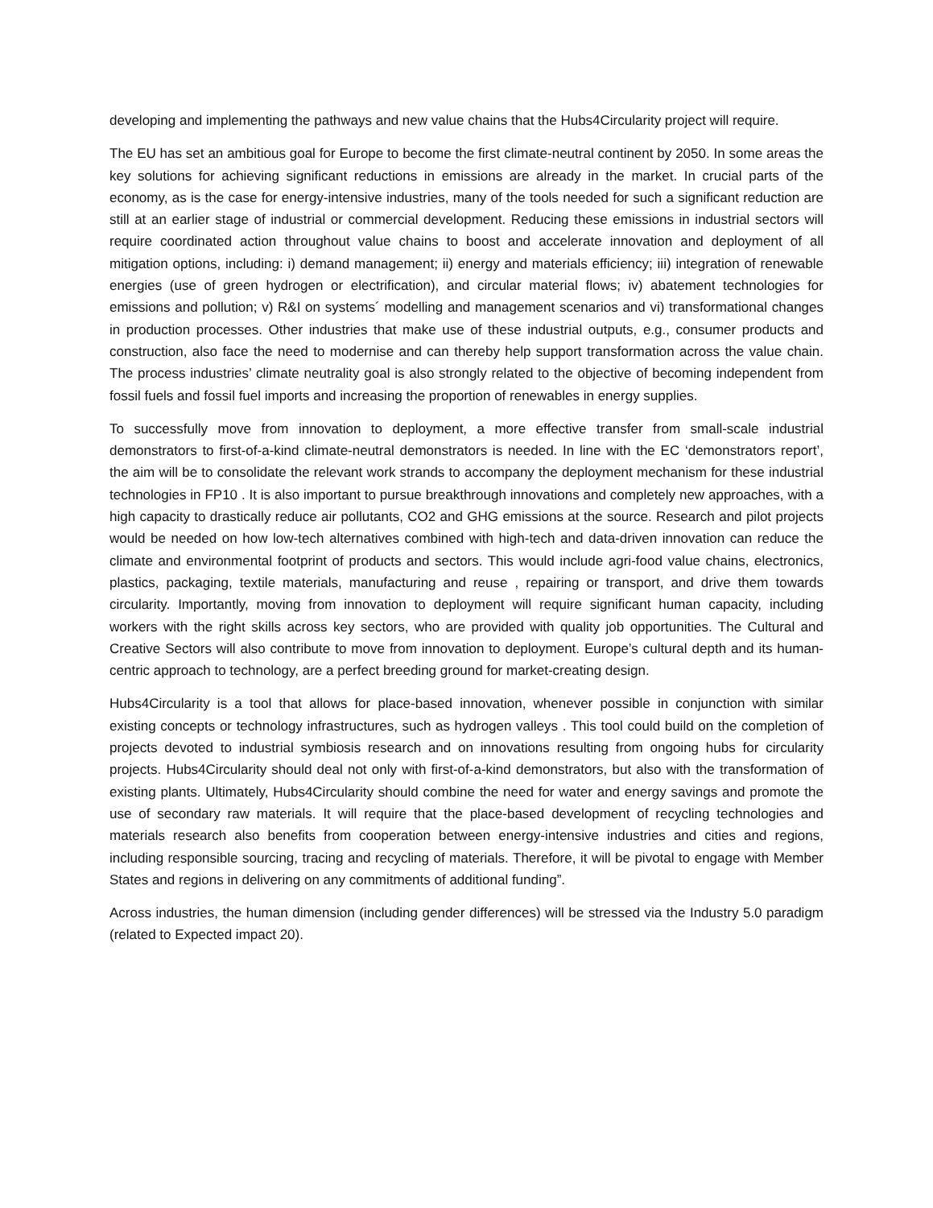developing and implementing the pathways and new value chains that the Hubs4Circularity project will require.
The EU has set an ambitious goal for Europe to become the first climate-neutral continent by 2050. In some areas the key solutions for achieving significant reductions in emissions are already in the market. In crucial parts of the economy, as is the case for energy-intensive industries, many of the tools needed for such a significant reduction are still at an earlier stage of industrial or commercial development. Reducing these emissions in industrial sectors will require coordinated action throughout value chains to boost and accelerate innovation and deployment of all mitigation options, including: i) demand management; ii) energy and materials efficiency; iii) integration of renewable energies (use of green hydrogen or electrification), and circular material flows; iv) abatement technologies for emissions and pollution; v) R&I on systems´ modelling and management scenarios and vi) transformational changes in production processes. Other industries that make use of these industrial outputs, e.g., consumer products and construction, also face the need to modernise and can thereby help support transformation across the value chain. The process industries’ climate neutrality goal is also strongly related to the objective of becoming independent from fossil fuels and fossil fuel imports and increasing the proportion of renewables in energy supplies.
To successfully move from innovation to deployment, a more effective transfer from small-scale industrial demonstrators to first-of-a-kind climate-neutral demonstrators is needed. In line with the EC ‘demonstrators report’, the aim will be to consolidate the relevant work strands to accompany the deployment mechanism for these industrial technologies in FP10 . It is also important to pursue breakthrough innovations and completely new approaches, with a high capacity to drastically reduce air pollutants, CO2 and GHG emissions at the source. Research and pilot projects would be needed on how low-tech alternatives combined with high-tech and data-driven innovation can reduce the climate and environmental footprint of products and sectors. This would include agri-food value chains, electronics, plastics, packaging, textile materials, manufacturing and reuse , repairing or transport, and drive them towards circularity. Importantly, moving from innovation to deployment will require significant human capacity, including workers with the right skills across key sectors, who are provided with quality job opportunities. The Cultural and Creative Sectors will also contribute to move from innovation to deployment. Europe’s cultural depth and its human-centric approach to technology, are a perfect breeding ground for market-creating design.
Hubs4Circularity is a tool that allows for place-based innovation, whenever possible in conjunction with similar existing concepts or technology infrastructures, such as hydrogen valleys . This tool could build on the completion of projects devoted to industrial symbiosis research and on innovations resulting from ongoing hubs for circularity projects. Hubs4Circularity should deal not only with first-of-a-kind demonstrators, but also with the transformation of existing plants. Ultimately, Hubs4Circularity should combine the need for water and energy savings and promote the use of secondary raw materials. It will require that the place-based development of recycling technologies and materials research also benefits from cooperation between energy-intensive industries and cities and regions, including responsible sourcing, tracing and recycling of materials. Therefore, it will be pivotal to engage with Member States and regions in delivering on any commitments of additional funding”.
Across industries, the human dimension (including gender differences) will be stressed via the Industry 5.0 paradigm (related to Expected impact 20).